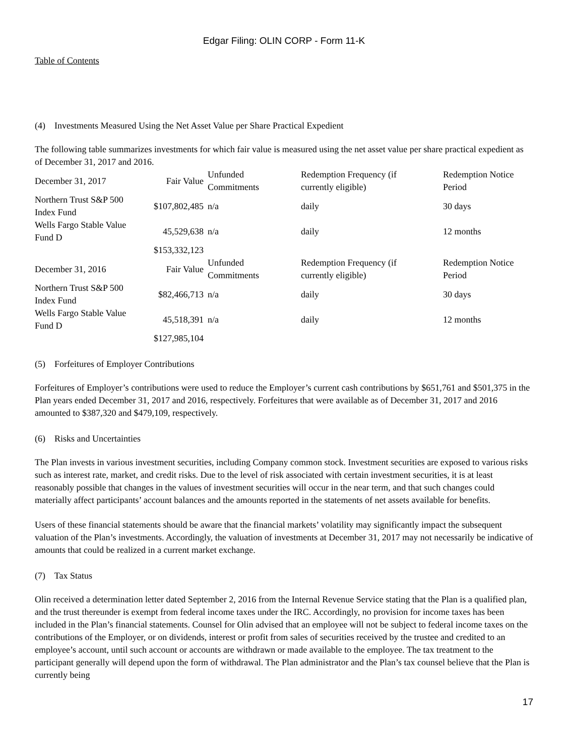Edgar Filing: OLIN CORP - Form 11-K
Table of Contents
(4) Investments Measured Using the Net Asset Value per Share Practical Expedient
The following table summarizes investments for which fair value is measured using the net asset value per share practical expedient as of December 31, 2017 and 2016.
| December 31, 2017 | Fair Value | Unfunded Commitments | Redemption Frequency (if currently eligible) | Redemption Notice Period |
| Northern Trust S&P 500 Index Fund | $107,802,485 | n/a | daily | 30 days |
| Wells Fargo Stable Value Fund D | 45,529,638 | n/a | daily | 12 months |
| | $153,332,123 | | | |
| December 31, 2016 | Fair Value | Unfunded Commitments | Redemption Frequency (if currently eligible) | Redemption Notice Period |
| Northern Trust S&P 500 Index Fund | $82,466,713 | n/a | daily | 30 days |
| Wells Fargo Stable Value Fund D | 45,518,391 | n/a | daily | 12 months |
| | $127,985,104 | | | |
(5) Forfeitures of Employer Contributions
Forfeitures of Employer’s contributions were used to reduce the Employer’s current cash contributions by $651,761 and $501,375 in the Plan years ended December 31, 2017 and 2016, respectively. Forfeitures that were available as of December 31, 2017 and 2016 amounted to $387,320 and $479,109, respectively.
(6) Risks and Uncertainties
The Plan invests in various investment securities, including Company common stock. Investment securities are exposed to various risks such as interest rate, market, and credit risks. Due to the level of risk associated with certain investment securities, it is at least reasonably possible that changes in the values of investment securities will occur in the near term, and that such changes could materially affect participants’ account balances and the amounts reported in the statements of net assets available for benefits.
Users of these financial statements should be aware that the financial markets’ volatility may significantly impact the subsequent valuation of the Plan’s investments. Accordingly, the valuation of investments at December 31, 2017 may not necessarily be indicative of amounts that could be realized in a current market exchange.
(7) Tax Status
Olin received a determination letter dated September 2, 2016 from the Internal Revenue Service stating that the Plan is a qualified plan, and the trust thereunder is exempt from federal income taxes under the IRC. Accordingly, no provision for income taxes has been included in the Plan’s financial statements. Counsel for Olin advised that an employee will not be subject to federal income taxes on the contributions of the Employer, or on dividends, interest or profit from sales of securities received by the trustee and credited to an employee’s account, until such account or accounts are withdrawn or made available to the employee. The tax treatment to the participant generally will depend upon the form of withdrawal. The Plan administrator and the Plan’s tax counsel believe that the Plan is currently being
17